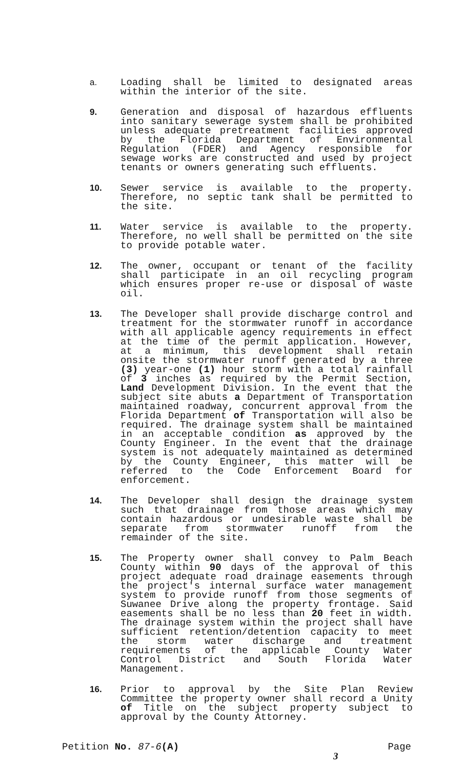a. Loading shall be limited to designated areas within the interior of the site.
9. Generation and disposal of hazardous effluents into sanitary sewerage system shall be prohibited unless adequate pretreatment facilities approved by the Florida Department of Environmental Regulation (FDER) and Agency responsible for sewage works are constructed and used by project tenants or owners generating such effluents.
10. Sewer service is available to the property. Therefore, no septic tank shall be permitted to the site.
11. Water service is available to the property. Therefore, no well shall be permitted on the site to provide potable water.
12. The owner, occupant or tenant of the facility shall participate in an oil recycling program which ensures proper re-use or disposal of waste oil.
13. The Developer shall provide discharge control and treatment for the stormwater runoff in accordance with all applicable agency requirements in effect at the time of the permit application. However, at a minimum, this development shall retain onsite the stormwater runoff generated by a three (3) year-one (1) hour storm with a total rainfall of 3 inches as required by the Permit Section, Land Development Division. In the event that the subject site abuts a Department of Transportation maintained roadway, concurrent approval from the Florida Department of Transportation will also be required. The drainage system shall be maintained in an acceptable condition as approved by the County Engineer. In the event that the drainage system is not adequately maintained as determined by the County Engineer, this matter will be referred to the Code Enforcement Board for enforcement.
14. The Developer shall design the drainage system such that drainage from those areas which may contain hazardous or undesirable waste shall be separate from stormwater runoff from the remainder of the site.
15. The Property owner shall convey to Palm Beach County within 90 days of the approval of this project adequate road drainage easements through the project's internal surface water management system to provide runoff from those segments of Suwanee Drive along the property frontage. Said easements shall be no less than 20 feet in width. The drainage system within the project shall have sufficient retention/detention capacity to meet the storm water discharge and treatment requirements of the applicable County Water Control District and South Florida Water Management.
16. Prior to approval by the Site Plan Review Committee the property owner shall record a Unity of Title on the subject property subject to approval by the County Attorney.
Petition No. 87-6(A) Page
3